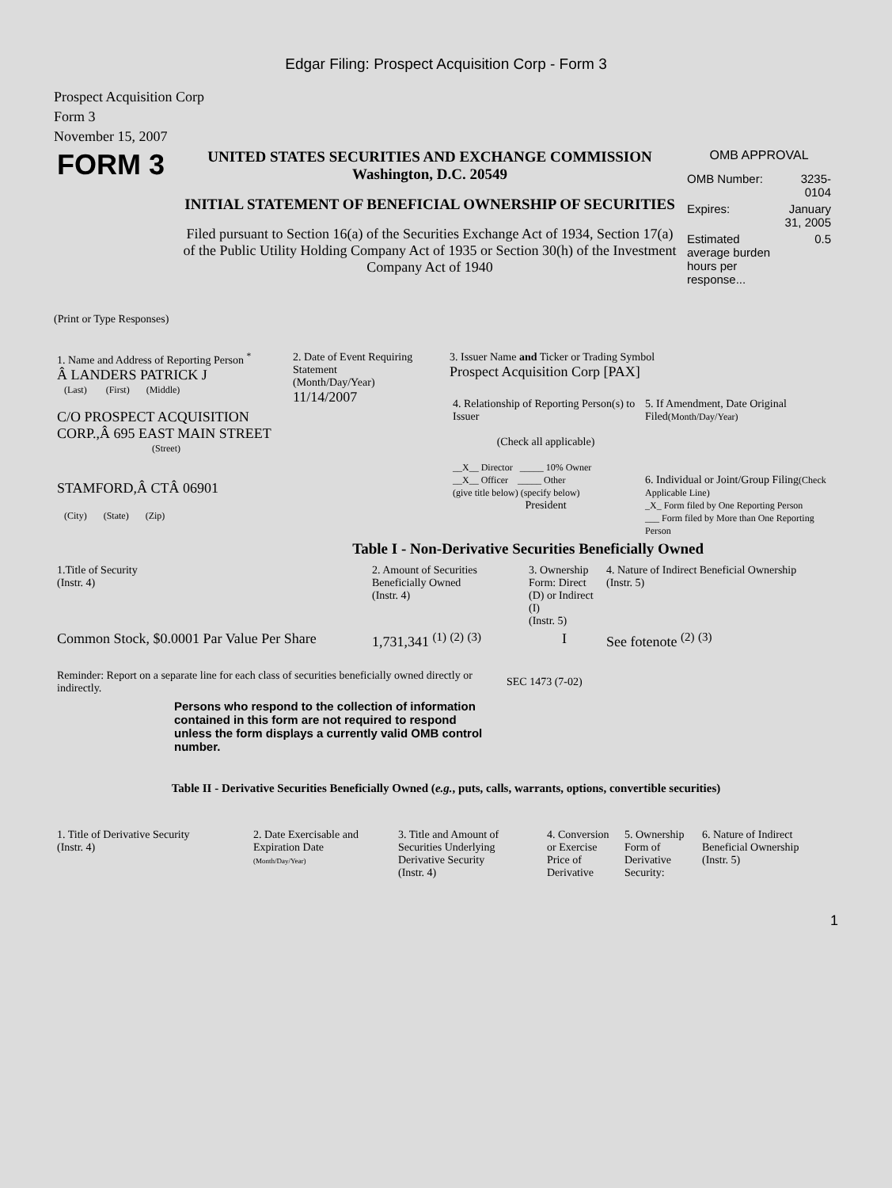Edgar Filing: Prospect Acquisition Corp - Form 3
Prospect Acquisition Corp
Form 3
November 15, 2007
| FORM 3 | UNITED STATES SECURITIES AND EXCHANGE COMMISSION Washington, D.C. 20549 INITIAL STATEMENT OF BENEFICIAL OWNERSHIP OF SECURITIES Filed pursuant to Section 16(a) of the Securities Exchange Act of 1934, Section 17(a) of the Public Utility Holding Company Act of 1935 or Section 30(h) of the Investment Company Act of 1940 | OMB APPROVAL / OMB Number: / 3235-0104 / / Expires: / January 31, 2005 / / Estimated average burden hours per response... / 0.5 / |
(Print or Type Responses)
| 1. Name and Address of Reporting Person <sup>*</sup> Â LANDERS PATRICK J (Last) (First) (Middle) C/O PROSPECT ACQUISITION CORP.,Â 695 EAST MAIN STREET (Street) STAMFORD,Â CTÂ 06901 (City) (State) (Zip) | 2. Date of Event Requiring Statement (Month/Day/Year) 11/14/2007 | 3. Issuer Name and Ticker or Trading Symbol Prospect Acquisition Corp [PAX] / 4. Relationship of Reporting Person(s) to Issuer (Check all applicable) __X__ Director _____ 10% Owner __X__ Officer _____ Other (give title below) (specify below) President / 5. If Amendment, Date Original Filed (Month/Day/Year) 6. Individual or Joint/Group Filing (Check Applicable Line) _X_ Form filed by One Reporting Person ___ Form filed by More than One Reporting Person / |
Table I - Non-Derivative Securities Beneficially Owned
| 1.Title of Security (Instr. 4) | 2. Amount of Securities Beneficially Owned (Instr. 4) | 3. Ownership Form: Direct (D) or Indirect (I) (Instr. 5) | 4. Nature of Indirect Beneficial Ownership (Instr. 5) |
| --- | --- | --- | --- |
| Common Stock, $0.0001 Par Value Per Share | 1,731,341 <sup>(1)</sup> <sup>(2)</sup> <sup>(3)</sup> | I | See fotenote <sup>(2)</sup> <sup>(3)</sup> |
| Reminder: Report on a separate line for each class of securities beneficially owned directly or indirectly. | SEC 1473 (7-02) |
Persons who respond to the collection of information contained in this form are not required to respond unless the form displays a currently valid OMB control number.
Table II - Derivative Securities Beneficially Owned (e.g., puts, calls, warrants, options, convertible securities)
| 1. Title of Derivative Security (Instr. 4) | 2. Date Exercisable and Expiration Date (Month/Day/Year) | 3. Title and Amount of Securities Underlying Derivative Security (Instr. 4) | 4. Conversion or Exercise Price of Derivative | 5. Ownership Form of Derivative Security: | 6. Nature of Indirect Beneficial Ownership (Instr. 5) |
| --- | --- | --- | --- | --- | --- |
1